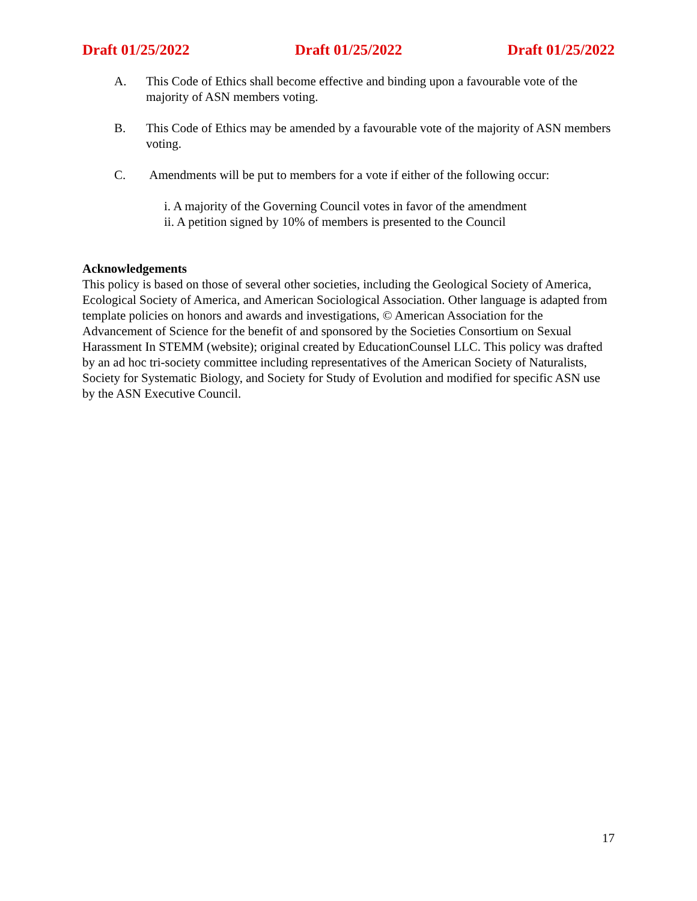Draft 01/25/2022 Draft 01/25/2022 Draft 01/25/2022
A. This Code of Ethics shall become effective and binding upon a favourable vote of the majority of ASN members voting.
B. This Code of Ethics may be amended by a favourable vote of the majority of ASN members voting.
C. Amendments will be put to members for a vote if either of the following occur:
i. A majority of the Governing Council votes in favor of the amendment
ii. A petition signed by 10% of members is presented to the Council
Acknowledgements
This policy is based on those of several other societies, including the Geological Society of America, Ecological Society of America, and American Sociological Association. Other language is adapted from template policies on honors and awards and investigations, © American Association for the Advancement of Science for the benefit of and sponsored by the Societies Consortium on Sexual Harassment In STEMM (website); original created by EducationCounsel LLC. This policy was drafted by an ad hoc tri-society committee including representatives of the American Society of Naturalists, Society for Systematic Biology, and Society for Study of Evolution and modified for specific ASN use by the ASN Executive Council.
17